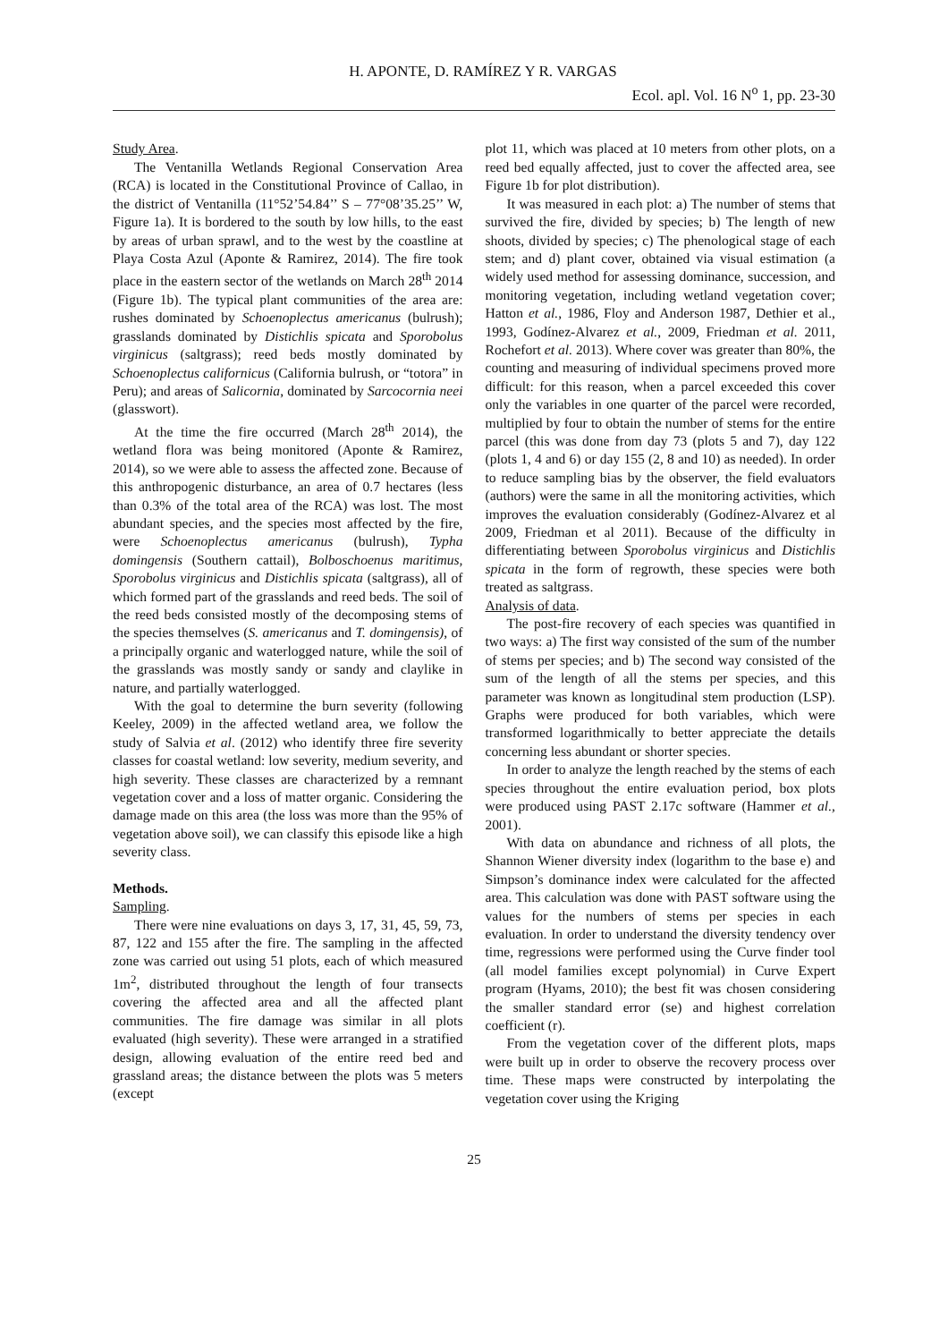H. APONTE, D. RAMÍREZ Y R. VARGAS
Ecol. apl. Vol. 16 N<sup>o</sup> 1, pp. 23-30
Study Area.
The Ventanilla Wetlands Regional Conservation Area (RCA) is located in the Constitutional Province of Callao, in the district of Ventanilla (11°52’54.84’’ S – 77°08’35.25’’ W, Figure 1a). It is bordered to the south by low hills, to the east by areas of urban sprawl, and to the west by the coastline at Playa Costa Azul (Aponte & Ramirez, 2014). The fire took place in the eastern sector of the wetlands on March 28<sup>th</sup> 2014 (Figure 1b). The typical plant communities of the area are: rushes dominated by Schoenoplectus americanus (bulrush); grasslands dominated by Distichlis spicata and Sporobolus virginicus (saltgrass); reed beds mostly dominated by Schoenoplectus californicus (California bulrush, or “totora” in Peru); and areas of Salicornia, dominated by Sarcocornia neei (glasswort).
At the time the fire occurred (March 28<sup>th</sup> 2014), the wetland flora was being monitored (Aponte & Ramirez, 2014), so we were able to assess the affected zone. Because of this anthropogenic disturbance, an area of 0.7 hectares (less than 0.3% of the total area of the RCA) was lost. The most abundant species, and the species most affected by the fire, were Schoenoplectus americanus (bulrush), Typha domingensis (Southern cattail), Bolboschoenus maritimus, Sporobolus virginicus and Distichlis spicata (saltgrass), all of which formed part of the grasslands and reed beds. The soil of the reed beds consisted mostly of the decomposing stems of the species themselves (S. americanus and T. domingensis), of a principally organic and waterlogged nature, while the soil of the grasslands was mostly sandy or sandy and claylike in nature, and partially waterlogged.
With the goal to determine the burn severity (following Keeley, 2009) in the affected wetland area, we follow the study of Salvia et al. (2012) who identify three fire severity classes for coastal wetland: low severity, medium severity, and high severity. These classes are characterized by a remnant vegetation cover and a loss of matter organic. Considering the damage made on this area (the loss was more than the 95% of vegetation above soil), we can classify this episode like a high severity class.
Methods.
Sampling.
There were nine evaluations on days 3, 17, 31, 45, 59, 73, 87, 122 and 155 after the fire. The sampling in the affected zone was carried out using 51 plots, each of which measured 1m<sup>2</sup>, distributed throughout the length of four transects covering the affected area and all the affected plant communities. The fire damage was similar in all plots evaluated (high severity). These were arranged in a stratified design, allowing evaluation of the entire reed bed and grassland areas; the distance between the plots was 5 meters (except
plot 11, which was placed at 10 meters from other plots, on a reed bed equally affected, just to cover the affected area, see Figure 1b for plot distribution).
It was measured in each plot: a) The number of stems that survived the fire, divided by species; b) The length of new shoots, divided by species; c) The phenological stage of each stem; and d) plant cover, obtained via visual estimation (a widely used method for assessing dominance, succession, and monitoring vegetation, including wetland vegetation cover; Hatton et al., 1986, Floy and Anderson 1987, Dethier et al., 1993, Godínez-Alvarez et al., 2009, Friedman et al. 2011, Rochefort et al. 2013). Where cover was greater than 80%, the counting and measuring of individual specimens proved more difficult: for this reason, when a parcel exceeded this cover only the variables in one quarter of the parcel were recorded, multiplied by four to obtain the number of stems for the entire parcel (this was done from day 73 (plots 5 and 7), day 122 (plots 1, 4 and 6) or day 155 (2, 8 and 10) as needed). In order to reduce sampling bias by the observer, the field evaluators (authors) were the same in all the monitoring activities, which improves the evaluation considerably (Godínez-Alvarez et al 2009, Friedman et al 2011). Because of the difficulty in differentiating between Sporobolus virginicus and Distichlis spicata in the form of regrowth, these species were both treated as saltgrass.
Analysis of data.
The post-fire recovery of each species was quantified in two ways: a) The first way consisted of the sum of the number of stems per species; and b) The second way consisted of the sum of the length of all the stems per species, and this parameter was known as longitudinal stem production (LSP). Graphs were produced for both variables, which were transformed logarithmically to better appreciate the details concerning less abundant or shorter species.
In order to analyze the length reached by the stems of each species throughout the entire evaluation period, box plots were produced using PAST 2.17c software (Hammer et al., 2001).
With data on abundance and richness of all plots, the Shannon Wiener diversity index (logarithm to the base e) and Simpson’s dominance index were calculated for the affected area. This calculation was done with PAST software using the values for the numbers of stems per species in each evaluation. In order to understand the diversity tendency over time, regressions were performed using the Curve finder tool (all model families except polynomial) in Curve Expert program (Hyams, 2010); the best fit was chosen considering the smaller standard error (se) and highest correlation coefficient (r).
From the vegetation cover of the different plots, maps were built up in order to observe the recovery process over time. These maps were constructed by interpolating the vegetation cover using the Kriging
25